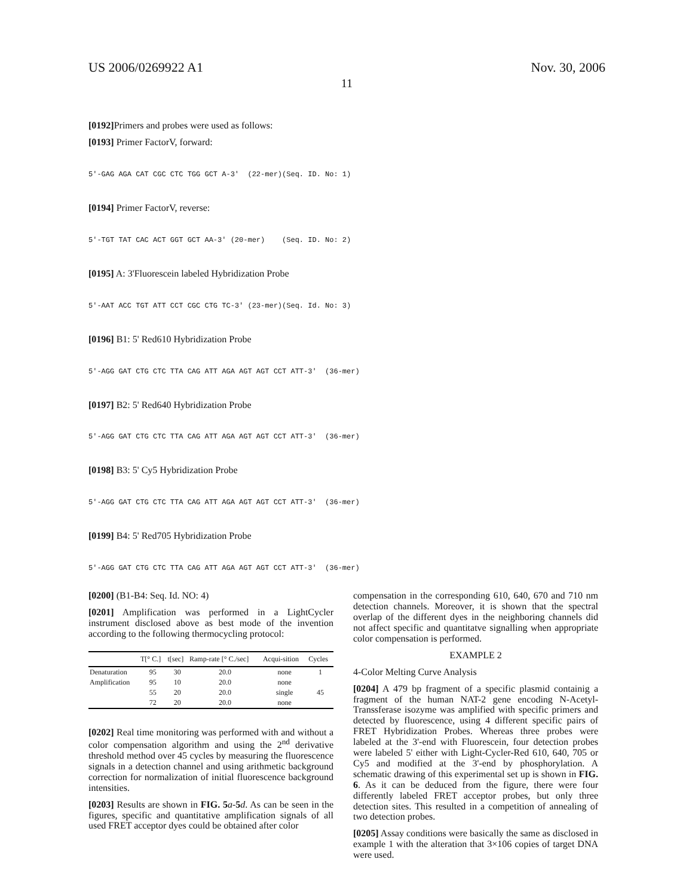US 2006/0269922 A1 Nov. 30, 2006
11
[0192] Primers and probes were used as follows:
[0193] Primer FactorV, forward:
5'-GAG AGA CAT CGC CTC TGG GCT A-3' (22-mer)(Seq. ID. No: 1)
[0194] Primer FactorV, reverse:
5'-TGT TAT CAC ACT GGT GCT AA-3' (20-mer) (Seq. ID. No: 2)
[0195] A: 3'Fluorescein labeled Hybridization Probe
5'-AAT ACC TGT ATT CCT CGC CTG TC-3' (23-mer)(Seq. Id. No: 3)
[0196] B1: 5' Red610 Hybridization Probe
5'-AGG GAT CTG CTC TTA CAG ATT AGA AGT AGT CCT ATT-3' (36-mer)
[0197] B2: 5' Red640 Hybridization Probe
5'-AGG GAT CTG CTC TTA CAG ATT AGA AGT AGT CCT ATT-3' (36-mer)
[0198] B3: 5' Cy5 Hybridization Probe
5'-AGG GAT CTG CTC TTA CAG ATT AGA AGT AGT CCT ATT-3' (36-mer)
[0199] B4: 5' Red705 Hybridization Probe
5'-AGG GAT CTG CTC TTA CAG ATT AGA AGT AGT CCT ATT-3' (36-mer)
[0200] (B1-B4: Seq. Id. NO: 4)
[0201] Amplification was performed in a LightCycler instrument disclosed above as best mode of the invention according to the following thermocycling protocol:
| | T[° C.] | t[sec] | Ramp-rate [° C./sec] | Acqui-sition | Cycles |
| --- | --- | --- | --- | --- | --- |
| Denaturation | 95 | 30 | 20.0 | none | 1 |
| Amplification | 95 | 10 | 20.0 | none | |
| | 55 | 20 | 20.0 | single | 45 |
| | 72 | 20 | 20.0 | none | |
[0202] Real time monitoring was performed with and without a color compensation algorithm and using the 2<sup>nd</sup> derivative threshold method over 45 cycles by measuring the fluorescence signals in a detection channel and using arithmetic background correction for normalization of initial fluorescence background intensities.
[0203] Results are shown in FIG. 5 a-5 d. As can be seen in the figures, specific and quantitative amplification signals of all used FRET acceptor dyes could be obtained after color
compensation in the corresponding 610, 640, 670 and 710 nm detection channels. Moreover, it is shown that the spectral overlap of the different dyes in the neighboring channels did not affect specific and quantitatve signalling when appropriate color compensation is performed.
EXAMPLE 2
4-Color Melting Curve Analysis
[0204] A 479 bp fragment of a specific plasmid containig a fragment of the human NAT-2 gene encoding N-Acetyl-Transsferase isozyme was amplified with specific primers and detected by fluorescence, using 4 different specific pairs of FRET Hybridization Probes. Whereas three probes were labeled at the 3'-end with Fluorescein, four detection probes were labeled 5' either with Light-Cycler-Red 610, 640, 705 or Cy5 and modified at the 3'-end by phosphorylation. A schematic drawing of this experimental set up is shown in FIG. 6. As it can be deduced from the figure, there were four differently labeled FRET acceptor probes, but only three detection sites. This resulted in a competition of annealing of two detection probes.
[0205] Assay conditions were basically the same as disclosed in example 1 with the alteration that 3×106 copies of target DNA were used.